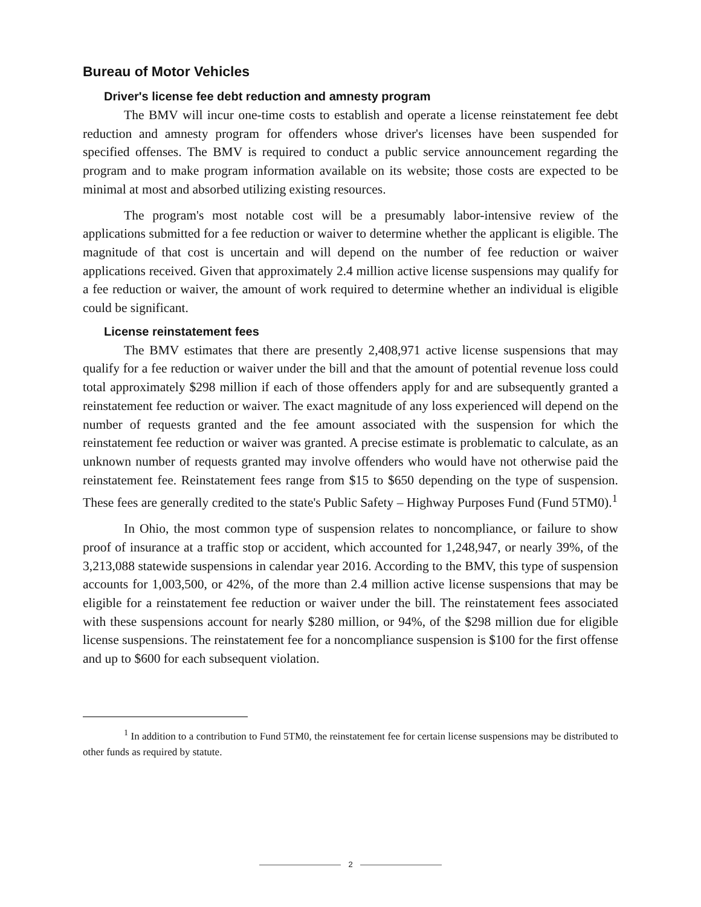Bureau of Motor Vehicles
Driver's license fee debt reduction and amnesty program
The BMV will incur one-time costs to establish and operate a license reinstatement fee debt reduction and amnesty program for offenders whose driver's licenses have been suspended for specified offenses. The BMV is required to conduct a public service announcement regarding the program and to make program information available on its website; those costs are expected to be minimal at most and absorbed utilizing existing resources.
The program's most notable cost will be a presumably labor-intensive review of the applications submitted for a fee reduction or waiver to determine whether the applicant is eligible. The magnitude of that cost is uncertain and will depend on the number of fee reduction or waiver applications received. Given that approximately 2.4 million active license suspensions may qualify for a fee reduction or waiver, the amount of work required to determine whether an individual is eligible could be significant.
License reinstatement fees
The BMV estimates that there are presently 2,408,971 active license suspensions that may qualify for a fee reduction or waiver under the bill and that the amount of potential revenue loss could total approximately $298 million if each of those offenders apply for and are subsequently granted a reinstatement fee reduction or waiver. The exact magnitude of any loss experienced will depend on the number of requests granted and the fee amount associated with the suspension for which the reinstatement fee reduction or waiver was granted. A precise estimate is problematic to calculate, as an unknown number of requests granted may involve offenders who would have not otherwise paid the reinstatement fee. Reinstatement fees range from $15 to $650 depending on the type of suspension. These fees are generally credited to the state's Public Safety – Highway Purposes Fund (Fund 5TM0).<sup>1</sup>
In Ohio, the most common type of suspension relates to noncompliance, or failure to show proof of insurance at a traffic stop or accident, which accounted for 1,248,947, or nearly 39%, of the 3,213,088 statewide suspensions in calendar year 2016. According to the BMV, this type of suspension accounts for 1,003,500, or 42%, of the more than 2.4 million active license suspensions that may be eligible for a reinstatement fee reduction or waiver under the bill. The reinstatement fees associated with these suspensions account for nearly $280 million, or 94%, of the $298 million due for eligible license suspensions. The reinstatement fee for a noncompliance suspension is $100 for the first offense and up to $600 for each subsequent violation.
<sup>1</sup> In addition to a contribution to Fund 5TM0, the reinstatement fee for certain license suspensions may be distributed to other funds as required by statute.
2